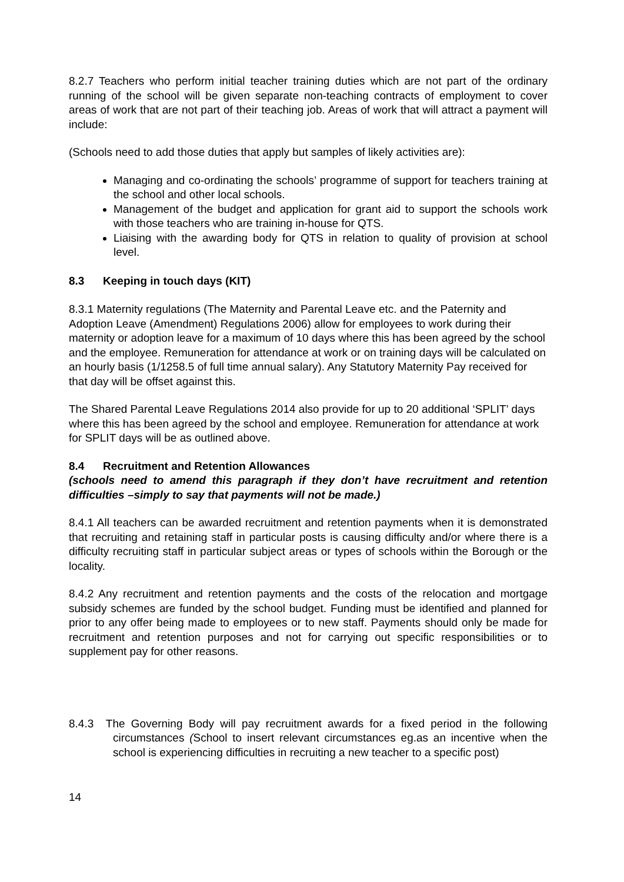8.2.7 Teachers who perform initial teacher training duties which are not part of the ordinary running of the school will be given separate non-teaching contracts of employment to cover areas of work that are not part of their teaching job. Areas of work that will attract a payment will include:
(Schools need to add those duties that apply but samples of likely activities are):
Managing and co-ordinating the schools’ programme of support for teachers training at the school and other local schools.
Management of the budget and application for grant aid to support the schools work with those teachers who are training in-house for QTS.
Liaising with the awarding body for QTS in relation to quality of provision at school level.
8.3 Keeping in touch days (KIT)
8.3.1 Maternity regulations (The Maternity and Parental Leave etc. and the Paternity and Adoption Leave (Amendment) Regulations 2006) allow for employees to work during their maternity or adoption leave for a maximum of 10 days where this has been agreed by the school and the employee. Remuneration for attendance at work or on training days will be calculated on an hourly basis (1/1258.5 of full time annual salary). Any Statutory Maternity Pay received for that day will be offset against this.
The Shared Parental Leave Regulations 2014 also provide for up to 20 additional ‘SPLIT’ days where this has been agreed by the school and employee. Remuneration for attendance at work for SPLIT days will be as outlined above.
8.4 Recruitment and Retention Allowances
(schools need to amend this paragraph if they don’t have recruitment and retention difficulties –simply to say that payments will not be made.)
8.4.1 All teachers can be awarded recruitment and retention payments when it is demonstrated that recruiting and retaining staff in particular posts is causing difficulty and/or where there is a difficulty recruiting staff in particular subject areas or types of schools within the Borough or the locality.
8.4.2 Any recruitment and retention payments and the costs of the relocation and mortgage subsidy schemes are funded by the school budget. Funding must be identified and planned for prior to any offer being made to employees or to new staff. Payments should only be made for recruitment and retention purposes and not for carrying out specific responsibilities or to supplement pay for other reasons.
8.4.3 The Governing Body will pay recruitment awards for a fixed period in the following circumstances (School to insert relevant circumstances eg.as an incentive when the school is experiencing difficulties in recruiting a new teacher to a specific post)
14